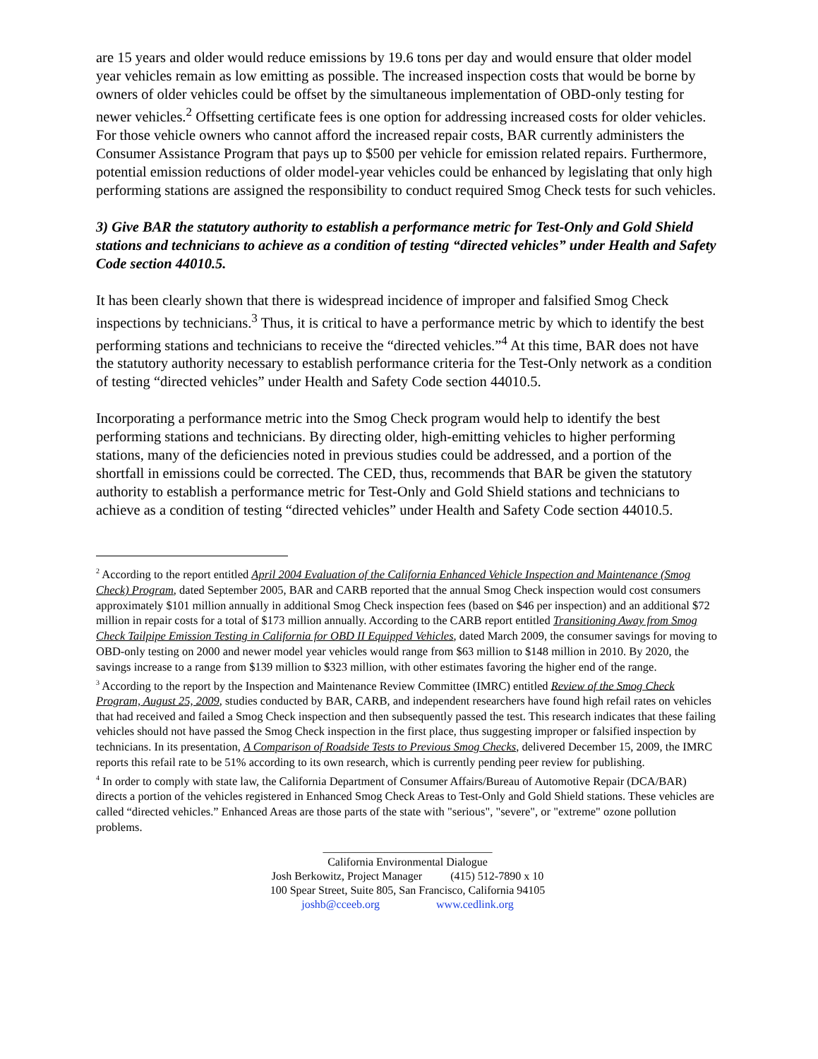are 15 years and older would reduce emissions by 19.6 tons per day and would ensure that older model year vehicles remain as low emitting as possible. The increased inspection costs that would be borne by owners of older vehicles could be offset by the simultaneous implementation of OBD-only testing for newer vehicles.<sup>2</sup> Offsetting certificate fees is one option for addressing increased costs for older vehicles. For those vehicle owners who cannot afford the increased repair costs, BAR currently administers the Consumer Assistance Program that pays up to $500 per vehicle for emission related repairs. Furthermore, potential emission reductions of older model-year vehicles could be enhanced by legislating that only high performing stations are assigned the responsibility to conduct required Smog Check tests for such vehicles.
3) Give BAR the statutory authority to establish a performance metric for Test-Only and Gold Shield stations and technicians to achieve as a condition of testing “directed vehicles” under Health and Safety Code section 44010.5.
It has been clearly shown that there is widespread incidence of improper and falsified Smog Check inspections by technicians.<sup>3</sup> Thus, it is critical to have a performance metric by which to identify the best performing stations and technicians to receive the “directed vehicles.”<sup>4</sup> At this time, BAR does not have the statutory authority necessary to establish performance criteria for the Test-Only network as a condition of testing “directed vehicles” under Health and Safety Code section 44010.5.
Incorporating a performance metric into the Smog Check program would help to identify the best performing stations and technicians. By directing older, high-emitting vehicles to higher performing stations, many of the deficiencies noted in previous studies could be addressed, and a portion of the shortfall in emissions could be corrected. The CED, thus, recommends that BAR be given the statutory authority to establish a performance metric for Test-Only and Gold Shield stations and technicians to achieve as a condition of testing “directed vehicles” under Health and Safety Code section 44010.5.
<sup>2</sup> According to the report entitled April 2004 Evaluation of the California Enhanced Vehicle Inspection and Maintenance (Smog Check) Program, dated September 2005, BAR and CARB reported that the annual Smog Check inspection would cost consumers approximately $101 million annually in additional Smog Check inspection fees (based on $46 per inspection) and an additional $72 million in repair costs for a total of $173 million annually. According to the CARB report entitled Transitioning Away from Smog Check Tailpipe Emission Testing in California for OBD II Equipped Vehicles, dated March 2009, the consumer savings for moving to OBD-only testing on 2000 and newer model year vehicles would range from $63 million to $148 million in 2010. By 2020, the savings increase to a range from $139 million to $323 million, with other estimates favoring the higher end of the range.
<sup>3</sup> According to the report by the Inspection and Maintenance Review Committee (IMRC) entitled Review of the Smog Check Program, August 25, 2009, studies conducted by BAR, CARB, and independent researchers have found high refail rates on vehicles that had received and failed a Smog Check inspection and then subsequently passed the test. This research indicates that these failing vehicles should not have passed the Smog Check inspection in the first place, thus suggesting improper or falsified inspection by technicians. In its presentation, A Comparison of Roadside Tests to Previous Smog Checks, delivered December 15, 2009, the IMRC reports this refail rate to be 51% according to its own research, which is currently pending peer review for publishing.
<sup>4</sup> In order to comply with state law, the California Department of Consumer Affairs/Bureau of Automotive Repair (DCA/BAR) directs a portion of the vehicles registered in Enhanced Smog Check Areas to Test-Only and Gold Shield stations. These vehicles are called “directed vehicles.” Enhanced Areas are those parts of the state with "serious", "severe", or "extreme" ozone pollution problems.
______________________________
California Environmental Dialogue
Josh Berkowitz, Project Manager (415) 512-7890 x 10
100 Spear Street, Suite 805, San Francisco, California 94105
joshb@cceeb.org www.cedlink.org